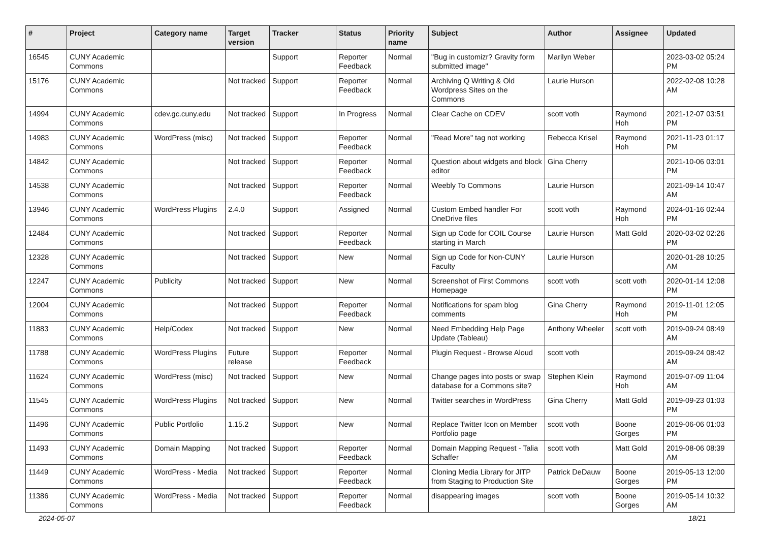| # | Project | Category name | Target version | Tracker | Status | Priority name | Subject | Author | Assignee | Updated |
| --- | --- | --- | --- | --- | --- | --- | --- | --- | --- | --- |
| 16545 | CUNY Academic Commons | | | Support | Reporter Feedback | Normal | "Bug in customizr? Gravity form submitted image" | Marilyn Weber | | 2023-03-02 05:24 PM |
| 15176 | CUNY Academic Commons | | Not tracked | Support | Reporter Feedback | Normal | Archiving Q Writing & Old Wordpress Sites on the Commons | Laurie Hurson | | 2022-02-08 10:28 AM |
| 14994 | CUNY Academic Commons | cdev.gc.cuny.edu | Not tracked | Support | In Progress | Normal | Clear Cache on CDEV | scott voth | Raymond Hoh | 2021-12-07 03:51 PM |
| 14983 | CUNY Academic Commons | WordPress (misc) | Not tracked | Support | Reporter Feedback | Normal | "Read More" tag not working | Rebecca Krisel | Raymond Hoh | 2021-11-23 01:17 PM |
| 14842 | CUNY Academic Commons | | Not tracked | Support | Reporter Feedback | Normal | Question about widgets and block editor | Gina Cherry | | 2021-10-06 03:01 PM |
| 14538 | CUNY Academic Commons | | Not tracked | Support | Reporter Feedback | Normal | Weebly To Commons | Laurie Hurson | | 2021-09-14 10:47 AM |
| 13946 | CUNY Academic Commons | WordPress Plugins | 2.4.0 | Support | Assigned | Normal | Custom Embed handler For OneDrive files | scott voth | Raymond Hoh | 2024-01-16 02:44 PM |
| 12484 | CUNY Academic Commons | | Not tracked | Support | Reporter Feedback | Normal | Sign up Code for COIL Course starting in March | Laurie Hurson | Matt Gold | 2020-03-02 02:26 PM |
| 12328 | CUNY Academic Commons | | Not tracked | Support | New | Normal | Sign up Code for Non-CUNY Faculty | Laurie Hurson | | 2020-01-28 10:25 AM |
| 12247 | CUNY Academic Commons | Publicity | Not tracked | Support | New | Normal | Screenshot of First Commons Homepage | scott voth | scott voth | 2020-01-14 12:08 PM |
| 12004 | CUNY Academic Commons | | Not tracked | Support | Reporter Feedback | Normal | Notifications for spam blog comments | Gina Cherry | Raymond Hoh | 2019-11-01 12:05 PM |
| 11883 | CUNY Academic Commons | Help/Codex | Not tracked | Support | New | Normal | Need Embedding Help Page Update (Tableau) | Anthony Wheeler | scott voth | 2019-09-24 08:49 AM |
| 11788 | CUNY Academic Commons | WordPress Plugins | Future release | Support | Reporter Feedback | Normal | Plugin Request - Browse Aloud | scott voth | | 2019-09-24 08:42 AM |
| 11624 | CUNY Academic Commons | WordPress (misc) | Not tracked | Support | New | Normal | Change pages into posts or swap database for a Commons site? | Stephen Klein | Raymond Hoh | 2019-07-09 11:04 AM |
| 11545 | CUNY Academic Commons | WordPress Plugins | Not tracked | Support | New | Normal | Twitter searches in WordPress | Gina Cherry | Matt Gold | 2019-09-23 01:03 PM |
| 11496 | CUNY Academic Commons | Public Portfolio | 1.15.2 | Support | New | Normal | Replace Twitter Icon on Member Portfolio page | scott voth | Boone Gorges | 2019-06-06 01:03 PM |
| 11493 | CUNY Academic Commons | Domain Mapping | Not tracked | Support | Reporter Feedback | Normal | Domain Mapping Request - Talia Schaffer | scott voth | Matt Gold | 2019-08-06 08:39 AM |
| 11449 | CUNY Academic Commons | WordPress - Media | Not tracked | Support | Reporter Feedback | Normal | Cloning Media Library for JITP from Staging to Production Site | Patrick DeDauw | Boone Gorges | 2019-05-13 12:00 PM |
| 11386 | CUNY Academic Commons | WordPress - Media | Not tracked | Support | Reporter Feedback | Normal | disappearing images | scott voth | Boone Gorges | 2019-05-14 10:32 AM |
2024-05-07 18/21